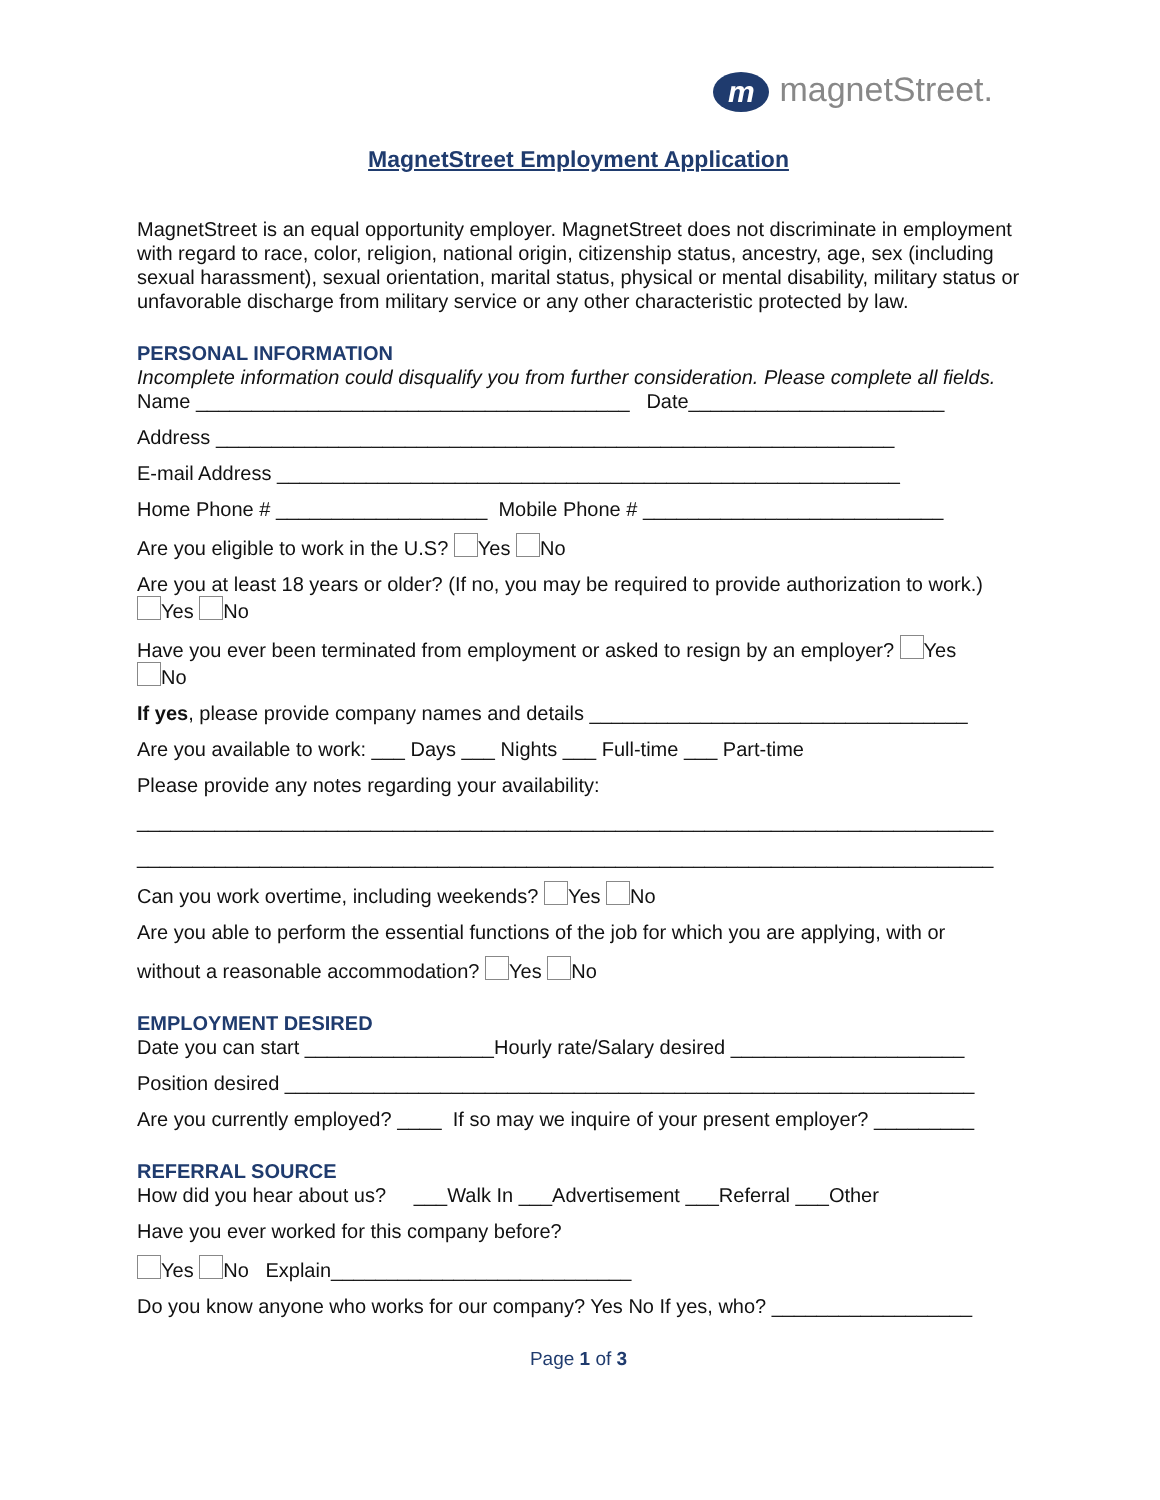mmagnetStreet.
MagnetStreet Employment Application
MagnetStreet is an equal opportunity employer. MagnetStreet does not discriminate in employment with regard to race, color, religion, national origin, citizenship status, ancestry, age, sex (including sexual harassment), sexual orientation, marital status, physical or mental disability, military status or unfavorable discharge from military service or any other characteristic protected by law.
PERSONAL INFORMATION
Incomplete information could disqualify you from further consideration. Please complete all fields.
Name _______________________________________ Date_______________________
Address _____________________________________________________________
E-mail Address ________________________________________________________
Home Phone # ___________________ Mobile Phone # ___________________________
Are you eligible to work in the U.S? Yes No
Are you at least 18 years or older? (If no, you may be required to provide authorization to work.)
Yes No
Have you ever been terminated from employment or asked to resign by an employer? Yes
No
If yes, please provide company names and details __________________________________
Are you available to work: ___ Days ___ Nights ___ Full-time ___ Part-time
Please provide any notes regarding your availability:
_____________________________________________________________________________
_____________________________________________________________________________
Can you work overtime, including weekends? Yes No
Are you able to perform the essential functions of the job for which you are applying, with or
without a reasonable accommodation? Yes No
EMPLOYMENT DESIRED
Date you can start _________________Hourly rate/Salary desired _____________________
Position desired ______________________________________________________________
Are you currently employed? ____ If so may we inquire of your present employer? _________
REFERRAL SOURCE
How did you hear about us? ___Walk In ___Advertisement ___Referral ___Other
Have you ever worked for this company before?
Yes No Explain___________________________
Do you know anyone who works for our company? Yes No If yes, who? __________________
Page 1 of 3